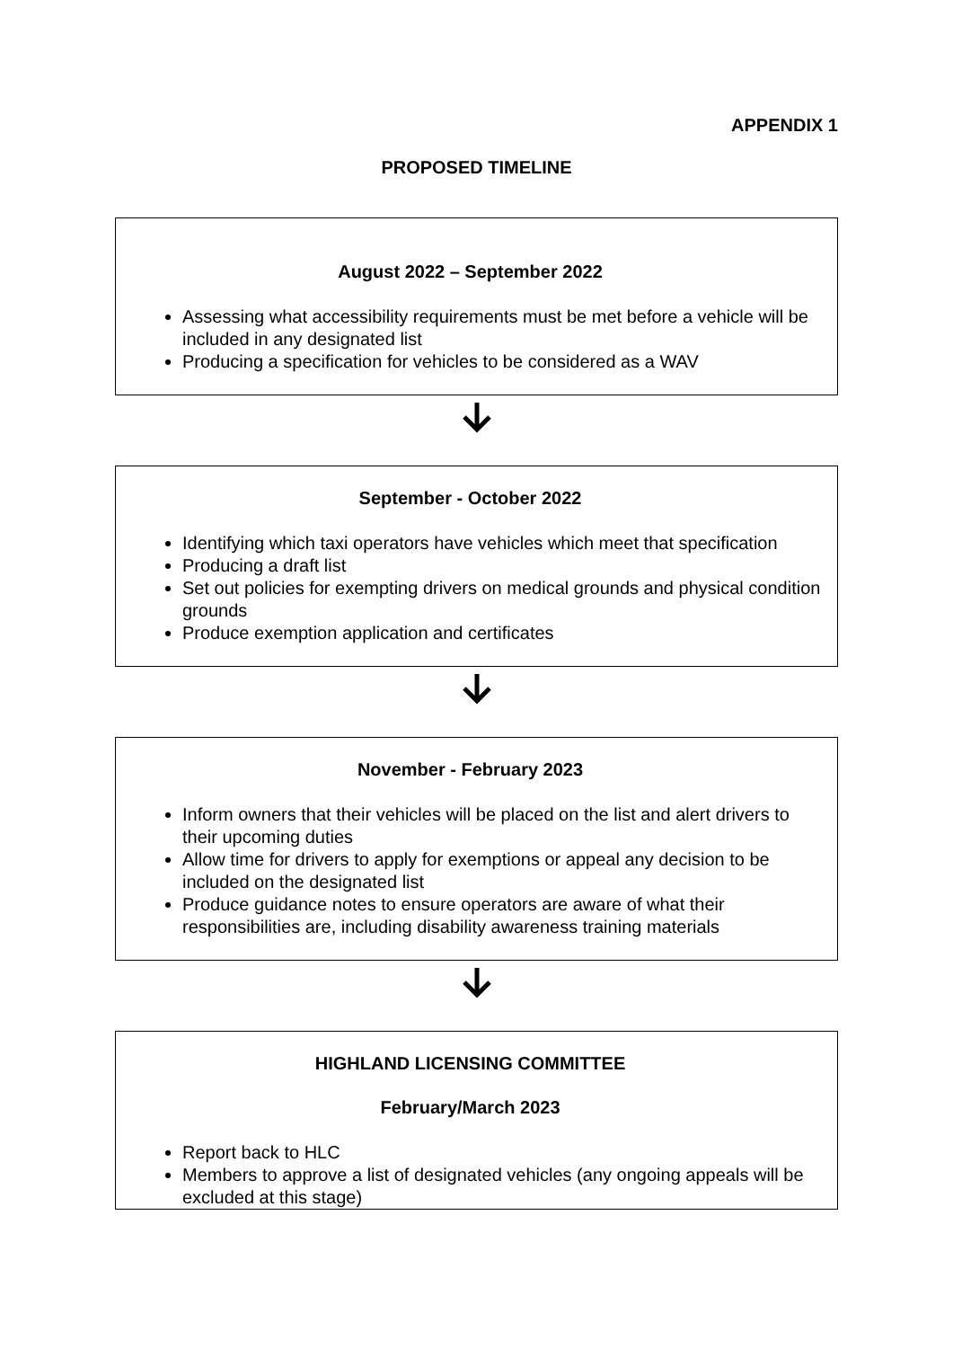APPENDIX 1
PROPOSED TIMELINE
August 2022 – September 2022
Assessing what accessibility requirements must be met before a vehicle will be included in any designated list
Producing a specification for vehicles to be considered as a WAV
September - October 2022
Identifying which taxi operators have vehicles which meet that specification
Producing a draft list
Set out policies for exempting drivers on medical grounds and physical condition grounds
Produce exemption application and certificates
November - February 2023
Inform owners that their vehicles will be placed on the list and alert drivers to their upcoming duties
Allow time for drivers to apply for exemptions or appeal any decision to be included on the designated list
Produce guidance notes to ensure operators are aware of what their responsibilities are, including disability awareness training materials
HIGHLAND LICENSING COMMITTEE
February/March 2023
Report back to HLC
Members to approve a list of designated vehicles (any ongoing appeals will be excluded at this stage)